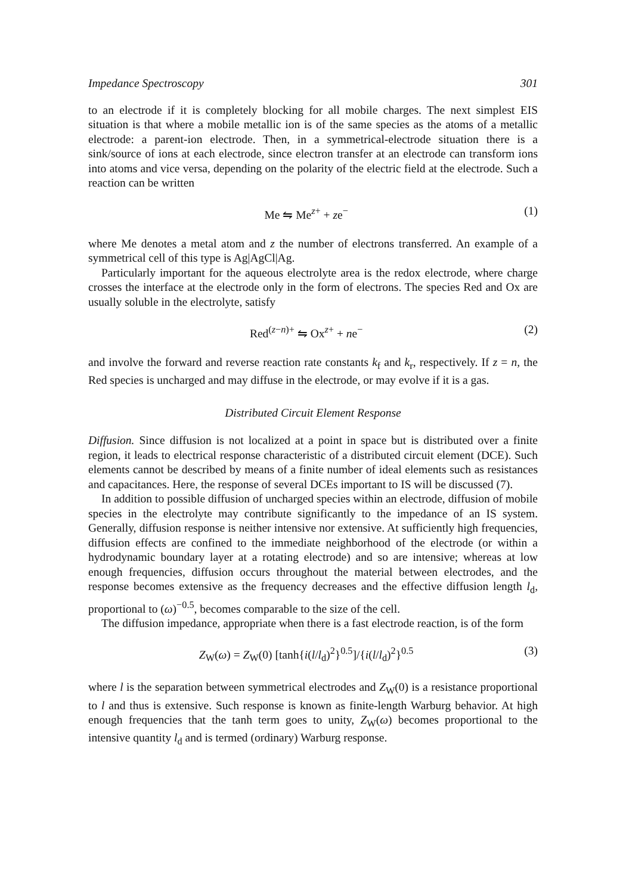Impedance Spectroscopy 301
to an electrode if it is completely blocking for all mobile charges. The next simplest EIS situation is that where a mobile metallic ion is of the same species as the atoms of a metallic electrode: a parent-ion electrode. Then, in a symmetrical-electrode situation there is a sink/source of ions at each electrode, since electron transfer at an electrode can transform ions into atoms and vice versa, depending on the polarity of the electric field at the electrode. Such a reaction can be written
Me ⇋ Me<sup>z+</sup> + ze<sup>−</sup> (1)
where Me denotes a metal atom and z the number of electrons transferred. An example of a symmetrical cell of this type is Ag|AgCl|Ag.
Particularly important for the aqueous electrolyte area is the redox electrode, where charge crosses the interface at the electrode only in the form of electrons. The species Red and Ox are usually soluble in the electrolyte, satisfy
Red<sup>(z−n)+</sup> ⇋ Ox<sup>z+</sup> + ne<sup>−</sup> (2)
and involve the forward and reverse reaction rate constants k<sub>f</sub> and k<sub>r</sub>, respectively. If z = n, the Red species is uncharged and may diffuse in the electrode, or may evolve if it is a gas.
Distributed Circuit Element Response
Diffusion. Since diffusion is not localized at a point in space but is distributed over a finite region, it leads to electrical response characteristic of a distributed circuit element (DCE). Such elements cannot be described by means of a finite number of ideal elements such as resistances and capacitances. Here, the response of several DCEs important to IS will be discussed (7).
In addition to possible diffusion of uncharged species within an electrode, diffusion of mobile species in the electrolyte may contribute significantly to the impedance of an IS system. Generally, diffusion response is neither intensive nor extensive. At sufficiently high frequencies, diffusion effects are confined to the immediate neighborhood of the electrode (or within a hydrodynamic boundary layer at a rotating electrode) and so are intensive; whereas at low enough frequencies, diffusion occurs throughout the material between electrodes, and the response becomes extensive as the frequency decreases and the effective diffusion length l<sub>d</sub>, proportional to (ω)<sup>−0.5</sup>, becomes comparable to the size of the cell.
The diffusion impedance, appropriate when there is a fast electrode reaction, is of the form
Z<sub>W</sub>(ω) = Z<sub>W</sub>(0) [tanh{i(l/l<sub>d</sub>)<sup>2</sup>}<sup>0.5</sup>]/{i(l/l<sub>d</sub>)<sup>2</sup>}<sup>0.5</sup> (3)
where l is the separation between symmetrical electrodes and Z<sub>W</sub>(0) is a resistance proportional to l and thus is extensive. Such response is known as finite-length Warburg behavior. At high enough frequencies that the tanh term goes to unity, Z<sub>W</sub>(ω) becomes proportional to the intensive quantity l<sub>d</sub> and is termed (ordinary) Warburg response.